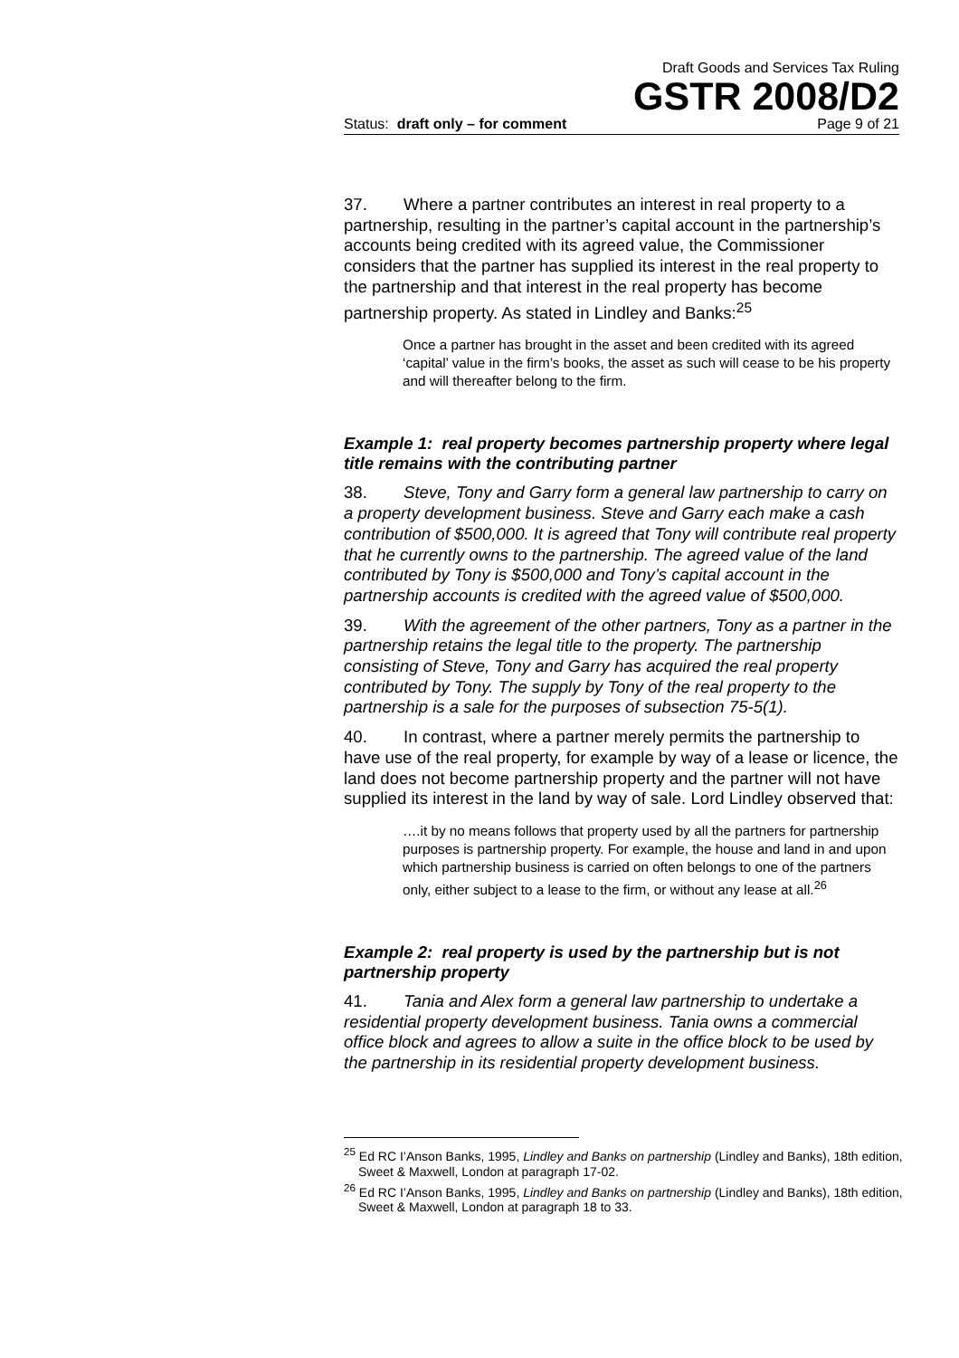Draft Goods and Services Tax Ruling
GSTR 2008/D2
Status: draft only – for comment Page 9 of 21
37. Where a partner contributes an interest in real property to a partnership, resulting in the partner’s capital account in the partnership’s accounts being credited with its agreed value, the Commissioner considers that the partner has supplied its interest in the real property to the partnership and that interest in the real property has become partnership property. As stated in Lindley and Banks:<sup>25</sup>
Once a partner has brought in the asset and been credited with its agreed ‘capital’ value in the firm’s books, the asset as such will cease to be his property and will thereafter belong to the firm.
Example 1: real property becomes partnership property where legal title remains with the contributing partner
38. Steve, Tony and Garry form a general law partnership to carry on a property development business. Steve and Garry each make a cash contribution of $500,000. It is agreed that Tony will contribute real property that he currently owns to the partnership. The agreed value of the land contributed by Tony is $500,000 and Tony’s capital account in the partnership accounts is credited with the agreed value of $500,000.
39. With the agreement of the other partners, Tony as a partner in the partnership retains the legal title to the property. The partnership consisting of Steve, Tony and Garry has acquired the real property contributed by Tony. The supply by Tony of the real property to the partnership is a sale for the purposes of subsection 75-5(1).
40. In contrast, where a partner merely permits the partnership to have use of the real property, for example by way of a lease or licence, the land does not become partnership property and the partner will not have supplied its interest in the land by way of sale. Lord Lindley observed that:
….it by no means follows that property used by all the partners for partnership purposes is partnership property. For example, the house and land in and upon which partnership business is carried on often belongs to one of the partners only, either subject to a lease to the firm, or without any lease at all.<sup>26</sup>
Example 2: real property is used by the partnership but is not partnership property
41. Tania and Alex form a general law partnership to undertake a residential property development business. Tania owns a commercial office block and agrees to allow a suite in the office block to be used by the partnership in its residential property development business.
<sup>25</sup> Ed RC I’Anson Banks, 1995, Lindley and Banks on partnership (Lindley and Banks), 18th edition, Sweet & Maxwell, London at paragraph 17-02.
<sup>26</sup> Ed RC I’Anson Banks, 1995, Lindley and Banks on partnership (Lindley and Banks), 18th edition, Sweet & Maxwell, London at paragraph 18 to 33.